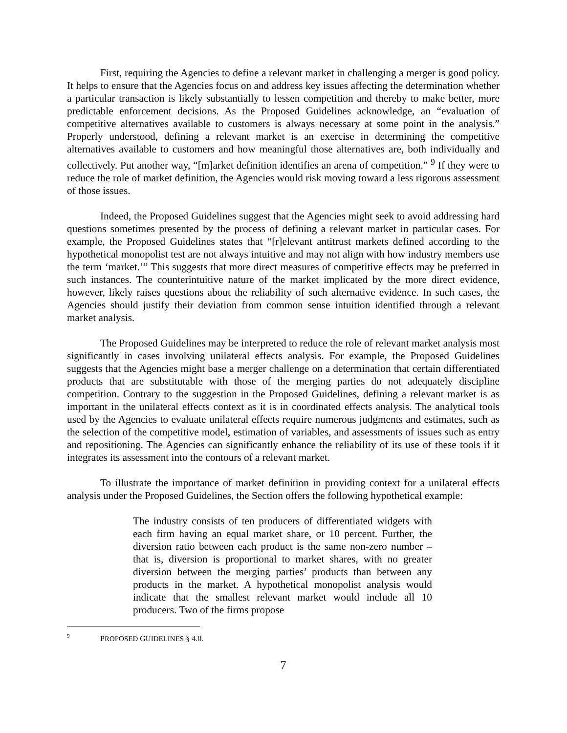First, requiring the Agencies to define a relevant market in challenging a merger is good policy. It helps to ensure that the Agencies focus on and address key issues affecting the determination whether a particular transaction is likely substantially to lessen competition and thereby to make better, more predictable enforcement decisions. As the Proposed Guidelines acknowledge, an “evaluation of competitive alternatives available to customers is always necessary at some point in the analysis.” Properly understood, defining a relevant market is an exercise in determining the competitive alternatives available to customers and how meaningful those alternatives are, both individually and collectively. Put another way, “[m]arket definition identifies an arena of competition.” <sup>9</sup> If they were to reduce the role of market definition, the Agencies would risk moving toward a less rigorous assessment of those issues.
Indeed, the Proposed Guidelines suggest that the Agencies might seek to avoid addressing hard questions sometimes presented by the process of defining a relevant market in particular cases. For example, the Proposed Guidelines states that “[r]elevant antitrust markets defined according to the hypothetical monopolist test are not always intuitive and may not align with how industry members use the term ‘market.’” This suggests that more direct measures of competitive effects may be preferred in such instances. The counterintuitive nature of the market implicated by the more direct evidence, however, likely raises questions about the reliability of such alternative evidence. In such cases, the Agencies should justify their deviation from common sense intuition identified through a relevant market analysis.
The Proposed Guidelines may be interpreted to reduce the role of relevant market analysis most significantly in cases involving unilateral effects analysis. For example, the Proposed Guidelines suggests that the Agencies might base a merger challenge on a determination that certain differentiated products that are substitutable with those of the merging parties do not adequately discipline competition. Contrary to the suggestion in the Proposed Guidelines, defining a relevant market is as important in the unilateral effects context as it is in coordinated effects analysis. The analytical tools used by the Agencies to evaluate unilateral effects require numerous judgments and estimates, such as the selection of the competitive model, estimation of variables, and assessments of issues such as entry and repositioning. The Agencies can significantly enhance the reliability of its use of these tools if it integrates its assessment into the contours of a relevant market.
To illustrate the importance of market definition in providing context for a unilateral effects analysis under the Proposed Guidelines, the Section offers the following hypothetical example:
The industry consists of ten producers of differentiated widgets with each firm having an equal market share, or 10 percent. Further, the diversion ratio between each product is the same non-zero number – that is, diversion is proportional to market shares, with no greater diversion between the merging parties’ products than between any products in the market. A hypothetical monopolist analysis would indicate that the smallest relevant market would include all 10 producers. Two of the firms propose
9 PROPOSED GUIDELINES § 4.0.
7